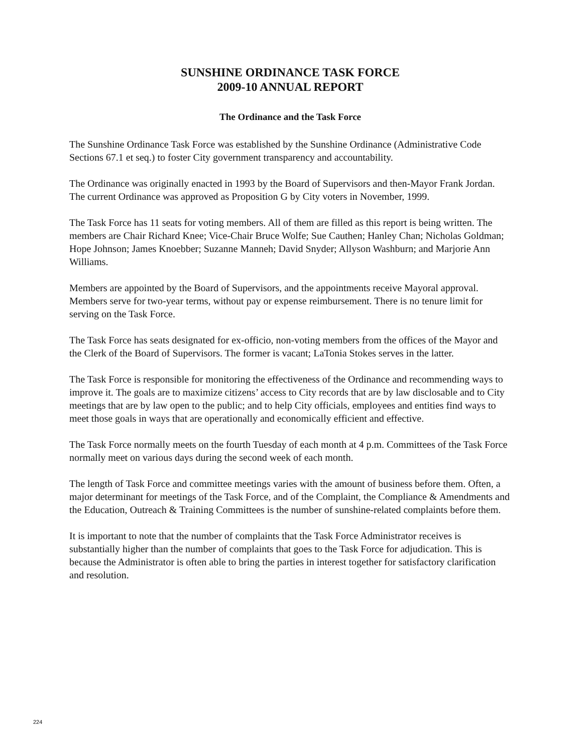SUNSHINE ORDINANCE TASK FORCE
2009-10 ANNUAL REPORT
The Ordinance and the Task Force
The Sunshine Ordinance Task Force was established by the Sunshine Ordinance (Administrative Code Sections 67.1 et seq.) to foster City government transparency and accountability.
The Ordinance was originally enacted in 1993 by the Board of Supervisors and then-Mayor Frank Jordan. The current Ordinance was approved as Proposition G by City voters in November, 1999.
The Task Force has 11 seats for voting members. All of them are filled as this report is being written. The members are Chair Richard Knee; Vice-Chair Bruce Wolfe; Sue Cauthen; Hanley Chan; Nicholas Goldman; Hope Johnson; James Knoebber; Suzanne Manneh; David Snyder; Allyson Washburn; and Marjorie Ann Williams.
Members are appointed by the Board of Supervisors, and the appointments receive Mayoral approval. Members serve for two-year terms, without pay or expense reimbursement. There is no tenure limit for serving on the Task Force.
The Task Force has seats designated for ex-officio, non-voting members from the offices of the Mayor and the Clerk of the Board of Supervisors. The former is vacant; LaTonia Stokes serves in the latter.
The Task Force is responsible for monitoring the effectiveness of the Ordinance and recommending ways to improve it. The goals are to maximize citizens’ access to City records that are by law disclosable and to City meetings that are by law open to the public; and to help City officials, employees and entities find ways to meet those goals in ways that are operationally and economically efficient and effective.
The Task Force normally meets on the fourth Tuesday of each month at 4 p.m. Committees of the Task Force normally meet on various days during the second week of each month.
The length of Task Force and committee meetings varies with the amount of business before them. Often, a major determinant for meetings of the Task Force, and of the Complaint, the Compliance & Amendments and the Education, Outreach & Training Committees is the number of sunshine-related complaints before them.
It is important to note that the number of complaints that the Task Force Administrator receives is substantially higher than the number of complaints that goes to the Task Force for adjudication. This is because the Administrator is often able to bring the parties in interest together for satisfactory clarification and resolution.
224